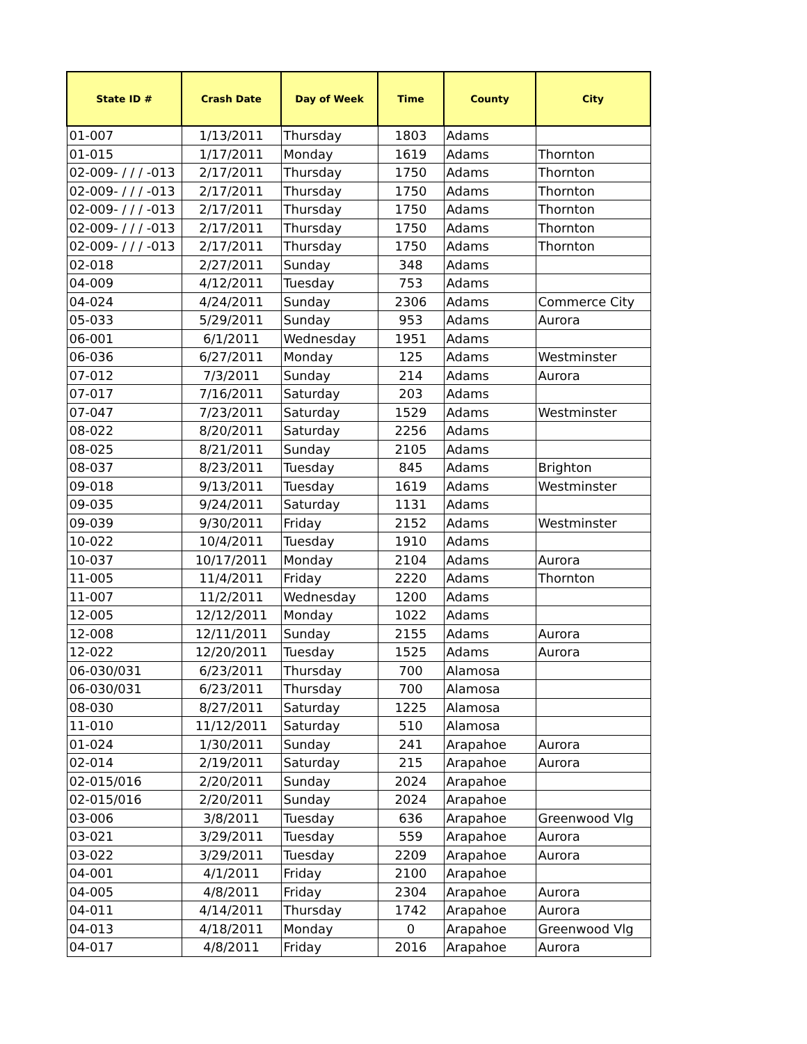| State ID # | Crash Date | Day of Week | Time | County | City |
| --- | --- | --- | --- | --- | --- |
| 01-007 | 1/13/2011 | Thursday | 1803 | Adams | |
| 01-015 | 1/17/2011 | Monday | 1619 | Adams | Thornton |
| 02-009- / / / -013 | 2/17/2011 | Thursday | 1750 | Adams | Thornton |
| 02-009- / / / -013 | 2/17/2011 | Thursday | 1750 | Adams | Thornton |
| 02-009- / / / -013 | 2/17/2011 | Thursday | 1750 | Adams | Thornton |
| 02-009- / / / -013 | 2/17/2011 | Thursday | 1750 | Adams | Thornton |
| 02-009- / / / -013 | 2/17/2011 | Thursday | 1750 | Adams | Thornton |
| 02-018 | 2/27/2011 | Sunday | 348 | Adams | |
| 04-009 | 4/12/2011 | Tuesday | 753 | Adams | |
| 04-024 | 4/24/2011 | Sunday | 2306 | Adams | Commerce City |
| 05-033 | 5/29/2011 | Sunday | 953 | Adams | Aurora |
| 06-001 | 6/1/2011 | Wednesday | 1951 | Adams | |
| 06-036 | 6/27/2011 | Monday | 125 | Adams | Westminster |
| 07-012 | 7/3/2011 | Sunday | 214 | Adams | Aurora |
| 07-017 | 7/16/2011 | Saturday | 203 | Adams | |
| 07-047 | 7/23/2011 | Saturday | 1529 | Adams | Westminster |
| 08-022 | 8/20/2011 | Saturday | 2256 | Adams | |
| 08-025 | 8/21/2011 | Sunday | 2105 | Adams | |
| 08-037 | 8/23/2011 | Tuesday | 845 | Adams | Brighton |
| 09-018 | 9/13/2011 | Tuesday | 1619 | Adams | Westminster |
| 09-035 | 9/24/2011 | Saturday | 1131 | Adams | |
| 09-039 | 9/30/2011 | Friday | 2152 | Adams | Westminster |
| 10-022 | 10/4/2011 | Tuesday | 1910 | Adams | |
| 10-037 | 10/17/2011 | Monday | 2104 | Adams | Aurora |
| 11-005 | 11/4/2011 | Friday | 2220 | Adams | Thornton |
| 11-007 | 11/2/2011 | Wednesday | 1200 | Adams | |
| 12-005 | 12/12/2011 | Monday | 1022 | Adams | |
| 12-008 | 12/11/2011 | Sunday | 2155 | Adams | Aurora |
| 12-022 | 12/20/2011 | Tuesday | 1525 | Adams | Aurora |
| 06-030/031 | 6/23/2011 | Thursday | 700 | Alamosa | |
| 06-030/031 | 6/23/2011 | Thursday | 700 | Alamosa | |
| 08-030 | 8/27/2011 | Saturday | 1225 | Alamosa | |
| 11-010 | 11/12/2011 | Saturday | 510 | Alamosa | |
| 01-024 | 1/30/2011 | Sunday | 241 | Arapahoe | Aurora |
| 02-014 | 2/19/2011 | Saturday | 215 | Arapahoe | Aurora |
| 02-015/016 | 2/20/2011 | Sunday | 2024 | Arapahoe | |
| 02-015/016 | 2/20/2011 | Sunday | 2024 | Arapahoe | |
| 03-006 | 3/8/2011 | Tuesday | 636 | Arapahoe | Greenwood Vlg |
| 03-021 | 3/29/2011 | Tuesday | 559 | Arapahoe | Aurora |
| 03-022 | 3/29/2011 | Tuesday | 2209 | Arapahoe | Aurora |
| 04-001 | 4/1/2011 | Friday | 2100 | Arapahoe | |
| 04-005 | 4/8/2011 | Friday | 2304 | Arapahoe | Aurora |
| 04-011 | 4/14/2011 | Thursday | 1742 | Arapahoe | Aurora |
| 04-013 | 4/18/2011 | Monday | 0 | Arapahoe | Greenwood Vlg |
| 04-017 | 4/8/2011 | Friday | 2016 | Arapahoe | Aurora |